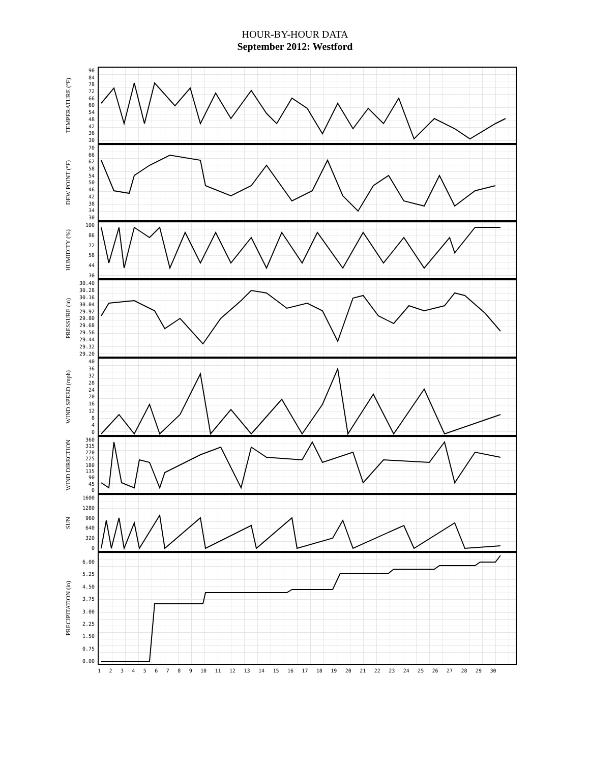HOUR-BY-HOUR DATA
September 2012: Westford
TEMPERATURE (°F)
90
84
78
72
66
60
54
48
42
36
30
DEW POINT (°F)
70
66
62
58
54
50
46
42
38
34
30
HUMIDITY (%)
100
86
72
58
44
30
PRESSURE (in)
30.40
30.28
30.16
30.04
29.92
29.80
29.68
29.56
29.44
29.32
29.20
WIND SPEED (mph)
40
36
32
28
24
20
16
12
8
4
0
WIND DIRECTION
360
315
270
225
180
135
90
45
0
SUN
1600
1280
960
640
320
0
PRECIPITATION (in)
6.00
5.25
4.50
3.75
3.00
2.25
1.50
0.75
0.00
123456789 10 11 12 13 14 15 16 17 18 19 20 21 22 23 24 25 26 27 28 29 30